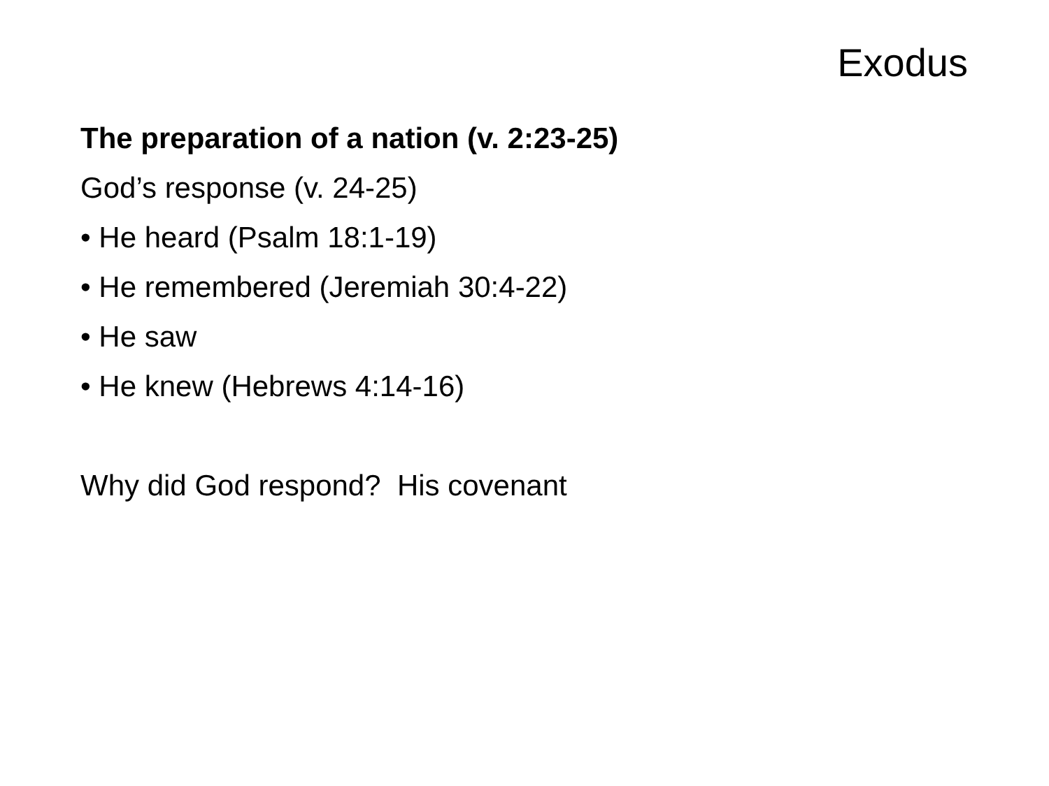Exodus
The preparation of a nation (v. 2:23-25)
God’s response (v. 24-25)
• He heard (Psalm 18:1-19)
• He remembered (Jeremiah 30:4-22)
• He saw
• He knew (Hebrews 4:14-16)
Why did God respond? His covenant